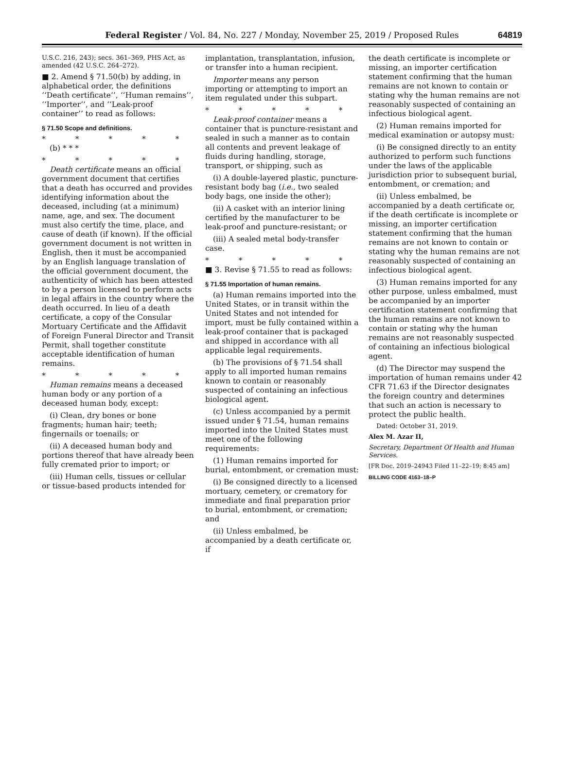Federal Register / Vol. 84, No. 227 / Monday, November 25, 2019 / Proposed Rules 64819
U.S.C. 216, 243); secs. 361–369, PHS Act, as amended (42 U.S.C. 264–272).
■ 2. Amend § 71.50(b) by adding, in alphabetical order, the definitions ‘‘Death certificate’’, ‘‘Human remains’’, ‘‘Importer’’, and ‘‘Leak-proof container’’ to read as follows:
§ 71.50 Scope and definitions.
* * * * *
(b) * * *
* * * * *
Death certificate means an official government document that certifies that a death has occurred and provides identifying information about the deceased, including (at a minimum) name, age, and sex. The document must also certify the time, place, and cause of death (if known). If the official government document is not written in English, then it must be accompanied by an English language translation of the official government document, the authenticity of which has been attested to by a person licensed to perform acts in legal affairs in the country where the death occurred. In lieu of a death certificate, a copy of the Consular Mortuary Certificate and the Affidavit of Foreign Funeral Director and Transit Permit, shall together constitute acceptable identification of human remains.
* * * * *
Human remains means a deceased human body or any portion of a deceased human body, except:
(i) Clean, dry bones or bone fragments; human hair; teeth; fingernails or toenails; or
(ii) A deceased human body and portions thereof that have already been fully cremated prior to import; or
(iii) Human cells, tissues or cellular or tissue-based products intended for
implantation, transplantation, infusion, or transfer into a human recipient.
Importer means any person importing or attempting to import an item regulated under this subpart.
* * * * *
Leak-proof container means a container that is puncture-resistant and sealed in such a manner as to contain all contents and prevent leakage of fluids during handling, storage, transport, or shipping, such as
(i) A double-layered plastic, puncture-resistant body bag (i.e., two sealed body bags, one inside the other);
(ii) A casket with an interior lining certified by the manufacturer to be leak-proof and puncture-resistant; or
(iii) A sealed metal body-transfer case.
* * * * *
■ 3. Revise § 71.55 to read as follows:
§ 71.55 Importation of human remains.
(a) Human remains imported into the United States, or in transit within the United States and not intended for import, must be fully contained within a leak-proof container that is packaged and shipped in accordance with all applicable legal requirements.
(b) The provisions of § 71.54 shall apply to all imported human remains known to contain or reasonably suspected of containing an infectious biological agent.
(c) Unless accompanied by a permit issued under § 71.54, human remains imported into the United States must meet one of the following requirements:
(1) Human remains imported for burial, entombment, or cremation must:
(i) Be consigned directly to a licensed mortuary, cemetery, or crematory for immediate and final preparation prior to burial, entombment, or cremation; and
(ii) Unless embalmed, be accompanied by a death certificate or, if
the death certificate is incomplete or missing, an importer certification statement confirming that the human remains are not known to contain or stating why the human remains are not reasonably suspected of containing an infectious biological agent.
(2) Human remains imported for medical examination or autopsy must:
(i) Be consigned directly to an entity authorized to perform such functions under the laws of the applicable jurisdiction prior to subsequent burial, entombment, or cremation; and
(ii) Unless embalmed, be accompanied by a death certificate or, if the death certificate is incomplete or missing, an importer certification statement confirming that the human remains are not known to contain or stating why the human remains are not reasonably suspected of containing an infectious biological agent.
(3) Human remains imported for any other purpose, unless embalmed, must be accompanied by an importer certification statement confirming that the human remains are not known to contain or stating why the human remains are not reasonably suspected of containing an infectious biological agent.
(d) The Director may suspend the importation of human remains under 42 CFR 71.63 if the Director designates the foreign country and determines that such an action is necessary to protect the public health.
Dated: October 31, 2019.
Alex M. Azar II,
Secretary, Department Of Health and Human Services.
[FR Doc. 2019–24943 Filed 11–22–19; 8:45 am]
BILLING CODE 4163–18–P